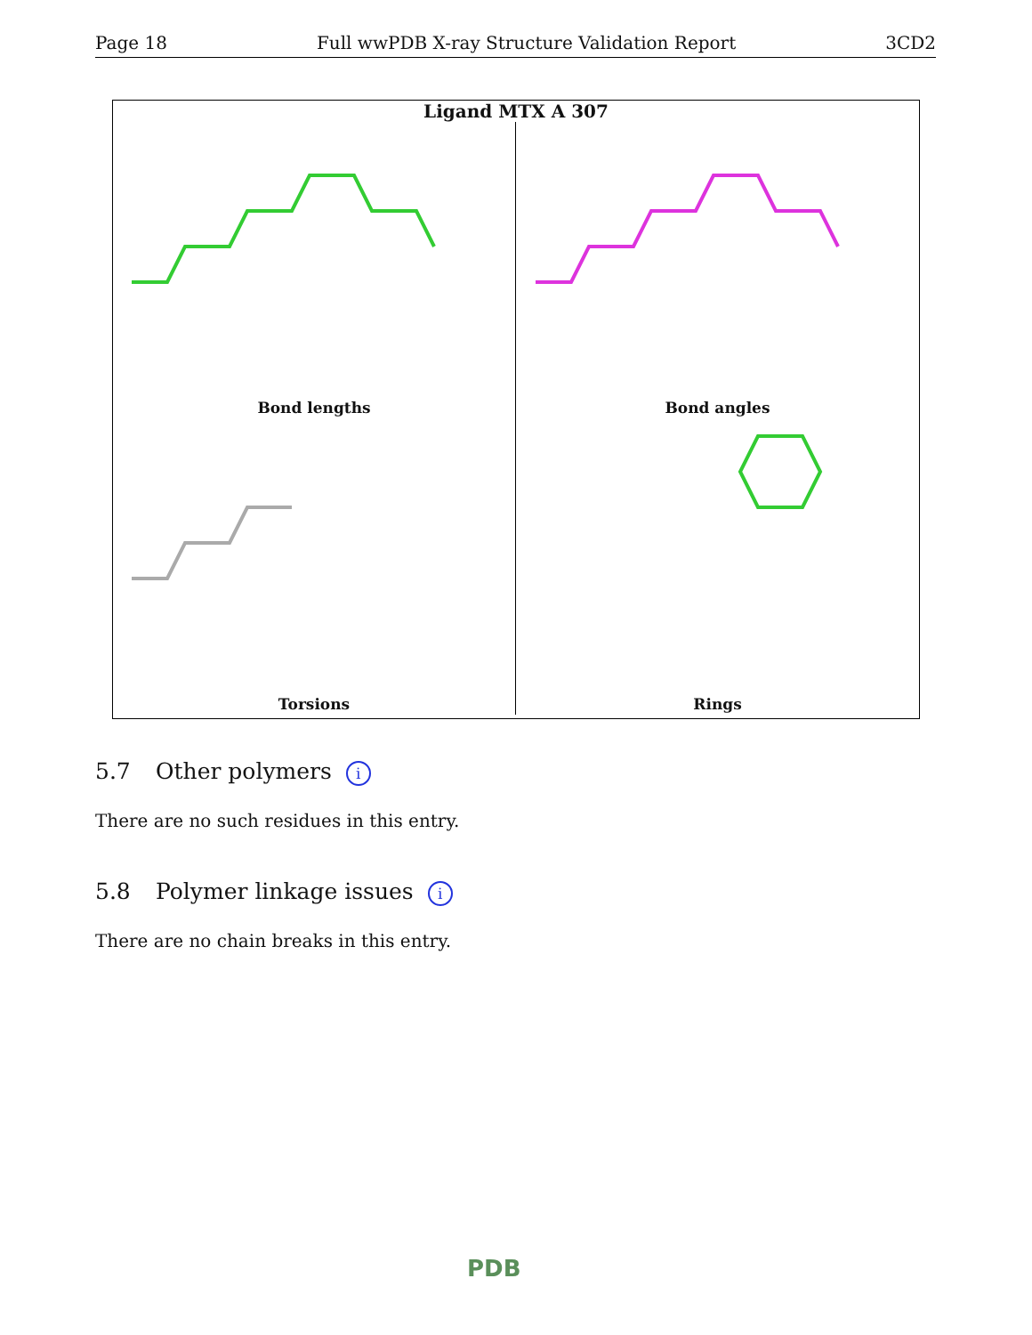Page 18 Full wwPDB X-ray Structure Validation Report 3CD2
Ligand MTX A 307
Bond lengths
Bond angles
Torsions
Rings
5.7 Other polymers i
There are no such residues in this entry.
5.8 Polymer linkage issues i
There are no chain breaks in this entry.
PDB